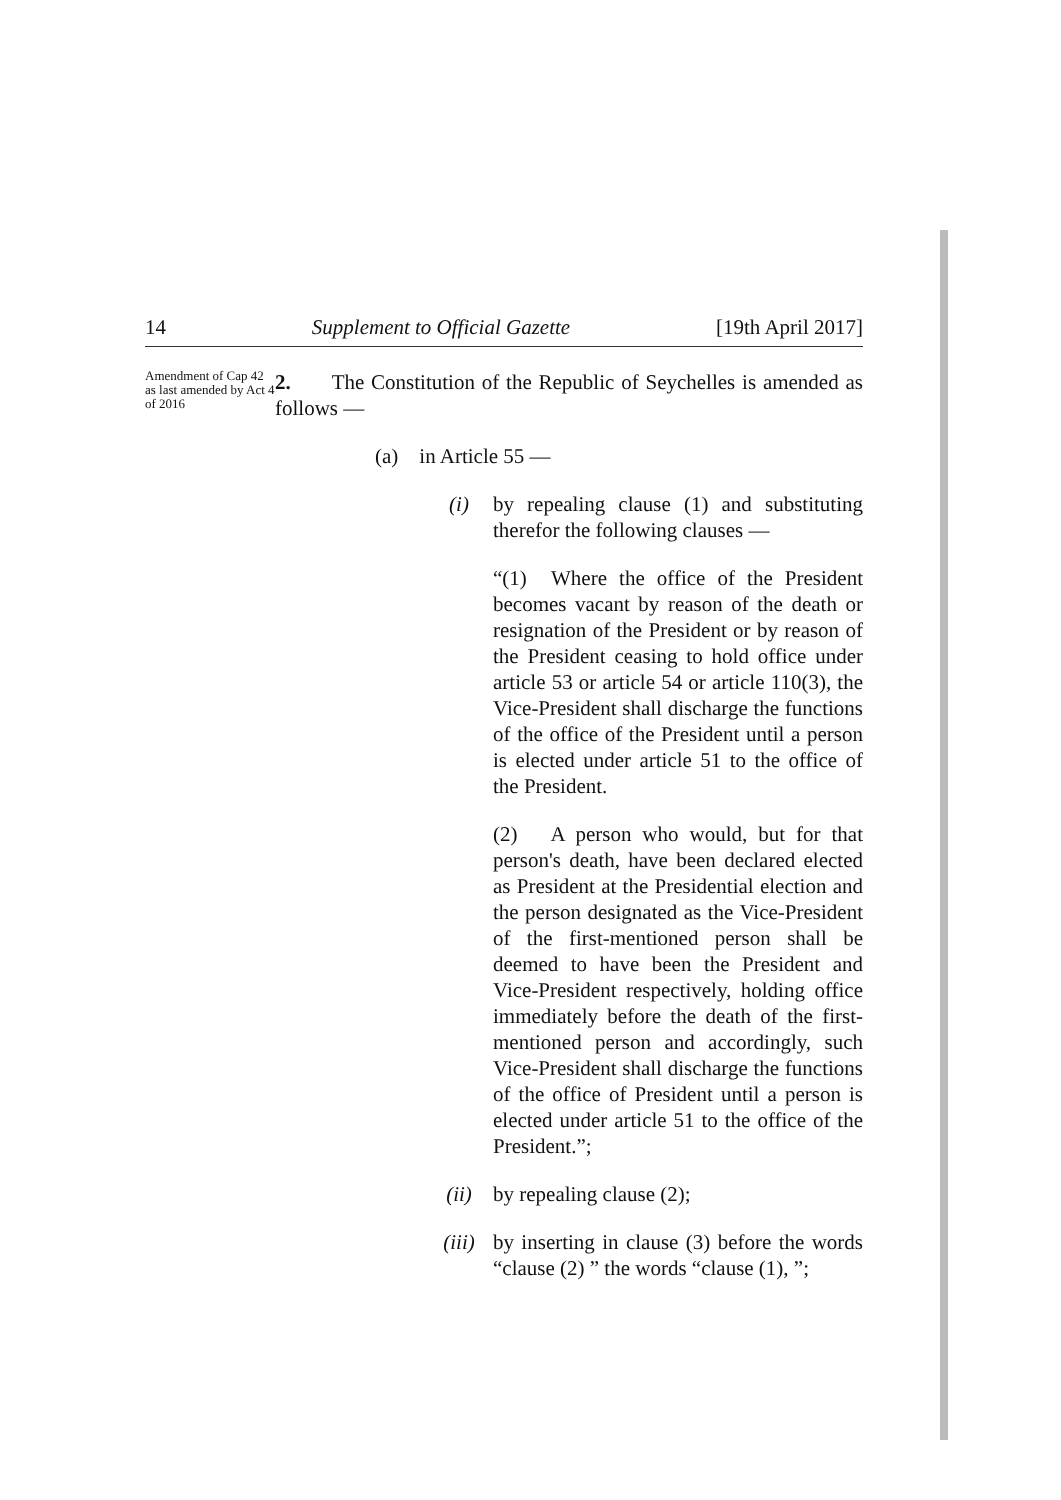14 Supplement to Official Gazette [19th April 2017]
Amendment of Cap 42 as last amended by Act 4 of 2016
2. The Constitution of the Republic of Seychelles is amended as follows —
(a) in Article 55 —
(i) by repealing clause (1) and substituting therefor the following clauses —
“(1) Where the office of the President becomes vacant by reason of the death or resignation of the President or by reason of the President ceasing to hold office under article 53 or article 54 or article 110(3), the Vice-President shall discharge the functions of the office of the President until a person is elected under article 51 to the office of the President.
(2) A person who would, but for that person's death, have been declared elected as President at the Presidential election and the person designated as the Vice-President of the first-mentioned person shall be deemed to have been the President and Vice-President respectively, holding office immediately before the death of the first-mentioned person and accordingly, such Vice-President shall discharge the functions of the office of President until a person is elected under article 51 to the office of the President.”;
(ii) by repealing clause (2);
(iii) by inserting in clause (3) before the words “clause (2) ” the words “clause (1), ”;